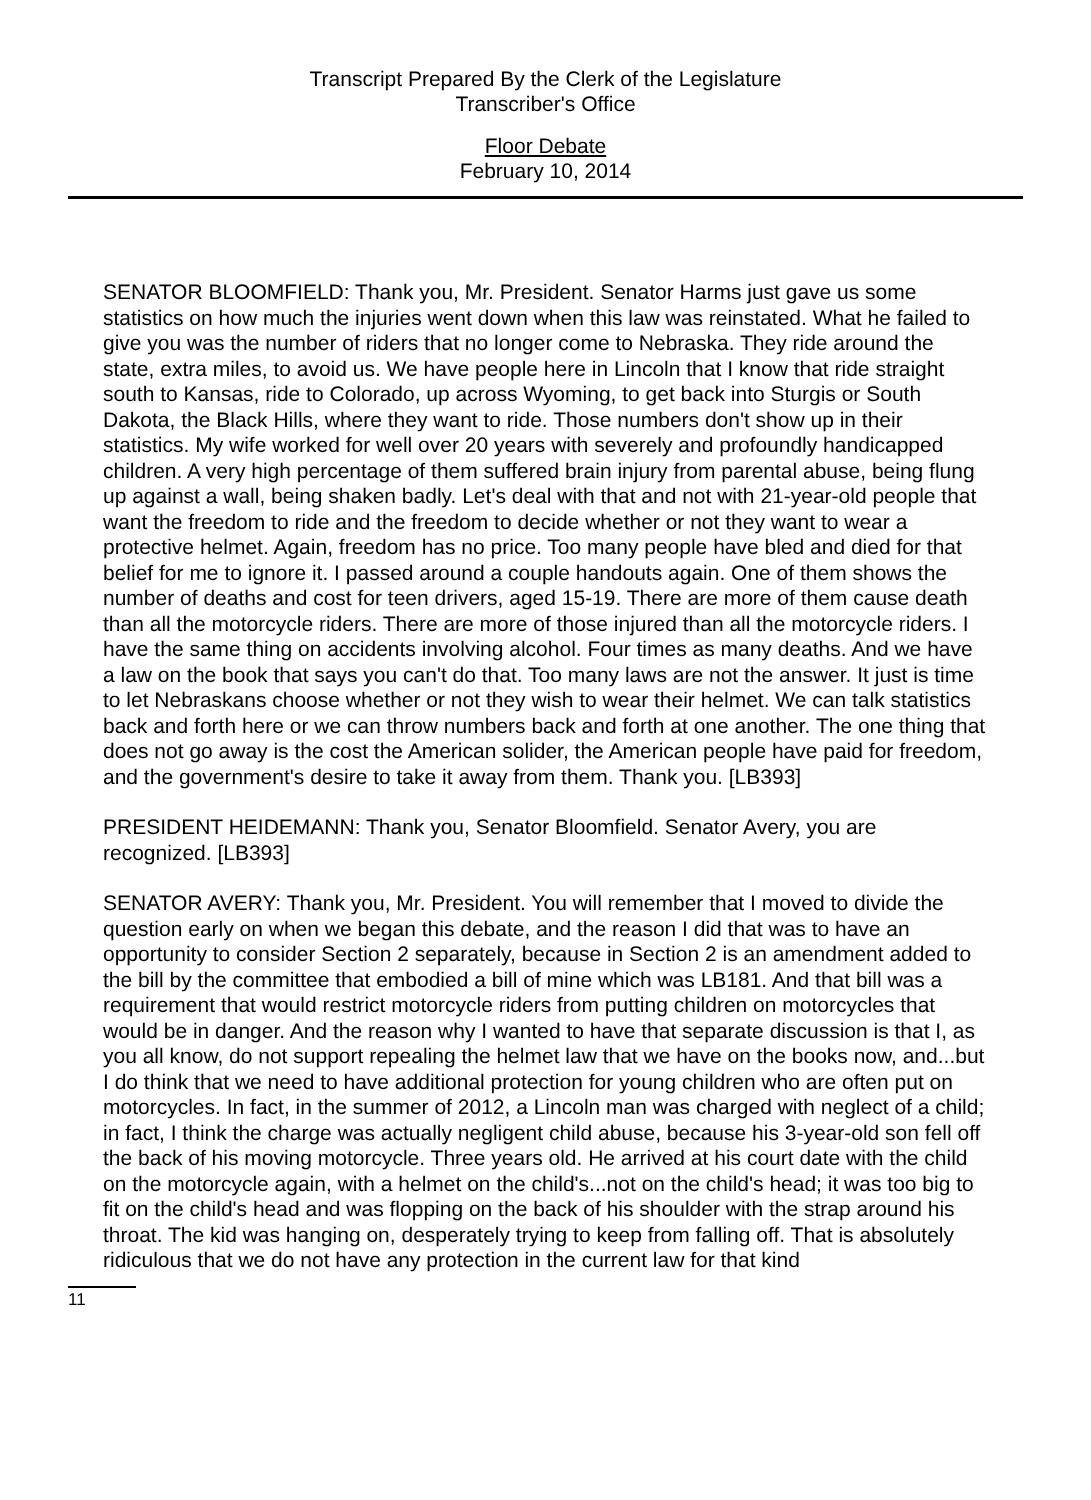Transcript Prepared By the Clerk of the Legislature
Transcriber's Office
Floor Debate
February 10, 2014
SENATOR BLOOMFIELD: Thank you, Mr. President. Senator Harms just gave us some statistics on how much the injuries went down when this law was reinstated. What he failed to give you was the number of riders that no longer come to Nebraska. They ride around the state, extra miles, to avoid us. We have people here in Lincoln that I know that ride straight south to Kansas, ride to Colorado, up across Wyoming, to get back into Sturgis or South Dakota, the Black Hills, where they want to ride. Those numbers don't show up in their statistics. My wife worked for well over 20 years with severely and profoundly handicapped children. A very high percentage of them suffered brain injury from parental abuse, being flung up against a wall, being shaken badly. Let's deal with that and not with 21-year-old people that want the freedom to ride and the freedom to decide whether or not they want to wear a protective helmet. Again, freedom has no price. Too many people have bled and died for that belief for me to ignore it. I passed around a couple handouts again. One of them shows the number of deaths and cost for teen drivers, aged 15-19. There are more of them cause death than all the motorcycle riders. There are more of those injured than all the motorcycle riders. I have the same thing on accidents involving alcohol. Four times as many deaths. And we have a law on the book that says you can't do that. Too many laws are not the answer. It just is time to let Nebraskans choose whether or not they wish to wear their helmet. We can talk statistics back and forth here or we can throw numbers back and forth at one another. The one thing that does not go away is the cost the American solider, the American people have paid for freedom, and the government's desire to take it away from them. Thank you. [LB393]
PRESIDENT HEIDEMANN: Thank you, Senator Bloomfield. Senator Avery, you are recognized. [LB393]
SENATOR AVERY: Thank you, Mr. President. You will remember that I moved to divide the question early on when we began this debate, and the reason I did that was to have an opportunity to consider Section 2 separately, because in Section 2 is an amendment added to the bill by the committee that embodied a bill of mine which was LB181. And that bill was a requirement that would restrict motorcycle riders from putting children on motorcycles that would be in danger. And the reason why I wanted to have that separate discussion is that I, as you all know, do not support repealing the helmet law that we have on the books now, and...but I do think that we need to have additional protection for young children who are often put on motorcycles. In fact, in the summer of 2012, a Lincoln man was charged with neglect of a child; in fact, I think the charge was actually negligent child abuse, because his 3-year-old son fell off the back of his moving motorcycle. Three years old. He arrived at his court date with the child on the motorcycle again, with a helmet on the child's...not on the child's head; it was too big to fit on the child's head and was flopping on the back of his shoulder with the strap around his throat. The kid was hanging on, desperately trying to keep from falling off. That is absolutely ridiculous that we do not have any protection in the current law for that kind
11